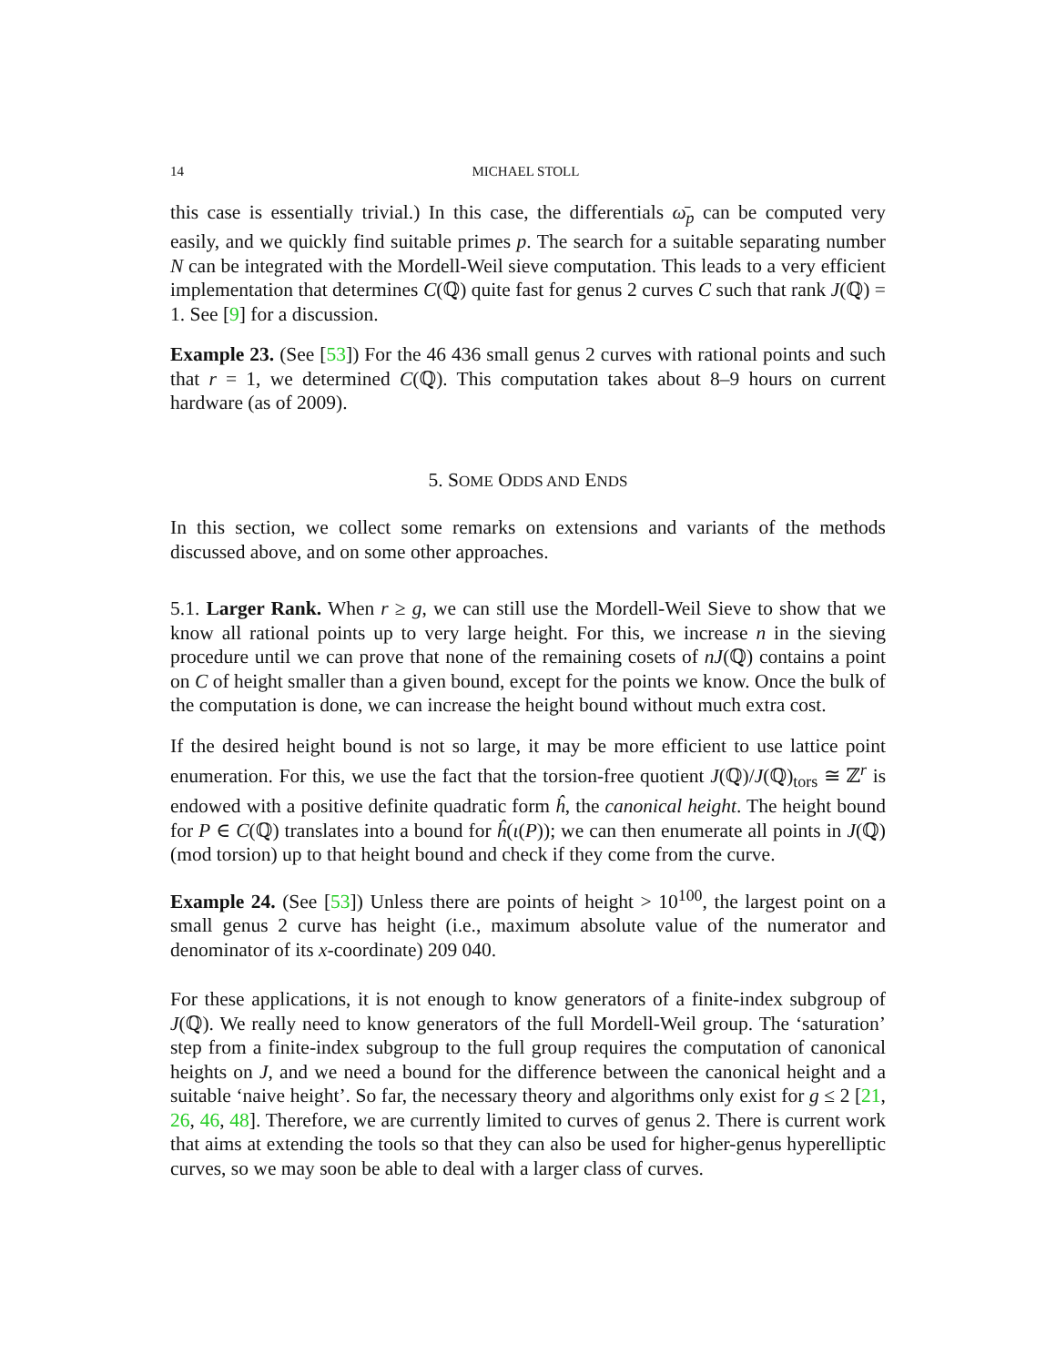14 MICHAEL STOLL
this case is essentially trivial.) In this case, the differentials ω̄<sub>p</sub> can be computed very easily, and we quickly find suitable primes p. The search for a suitable separating number N can be integrated with the Mordell-Weil sieve computation. This leads to a very efficient implementation that determines C(ℚ) quite fast for genus 2 curves C such that rank J(ℚ) = 1. See [9] for a discussion.
Example 23. (See [53]) For the 46 436 small genus 2 curves with rational points and such that r = 1, we determined C(ℚ). This computation takes about 8–9 hours on current hardware (as of 2009).
5. SOME ODDS AND ENDS
In this section, we collect some remarks on extensions and variants of the methods discussed above, and on some other approaches.
5.1. Larger Rank. When r ≥ g, we can still use the Mordell-Weil Sieve to show that we know all rational points up to very large height. For this, we increase n in the sieving procedure until we can prove that none of the remaining cosets of nJ(ℚ) contains a point on C of height smaller than a given bound, except for the points we know. Once the bulk of the computation is done, we can increase the height bound without much extra cost.
If the desired height bound is not so large, it may be more efficient to use lattice point enumeration. For this, we use the fact that the torsion-free quotient J(ℚ)/J(ℚ)<sub>tors</sub> ≅ ℤ<sup>r</sup> is endowed with a positive definite quadratic form ĥ, the canonical height. The height bound for P ∈ C(ℚ) translates into a bound for ĥ(ι(P)); we can then enumerate all points in J(ℚ) (mod torsion) up to that height bound and check if they come from the curve.
Example 24. (See [53]) Unless there are points of height > 10<sup>100</sup>, the largest point on a small genus 2 curve has height (i.e., maximum absolute value of the numerator and denominator of its x-coordinate) 209 040.
For these applications, it is not enough to know generators of a finite-index subgroup of J(ℚ). We really need to know generators of the full Mordell-Weil group. The ‘saturation’ step from a finite-index subgroup to the full group requires the computation of canonical heights on J, and we need a bound for the difference between the canonical height and a suitable ‘naive height’. So far, the necessary theory and algorithms only exist for g ≤ 2 [21, 26, 46, 48]. Therefore, we are currently limited to curves of genus 2. There is current work that aims at extending the tools so that they can also be used for higher-genus hyperelliptic curves, so we may soon be able to deal with a larger class of curves.